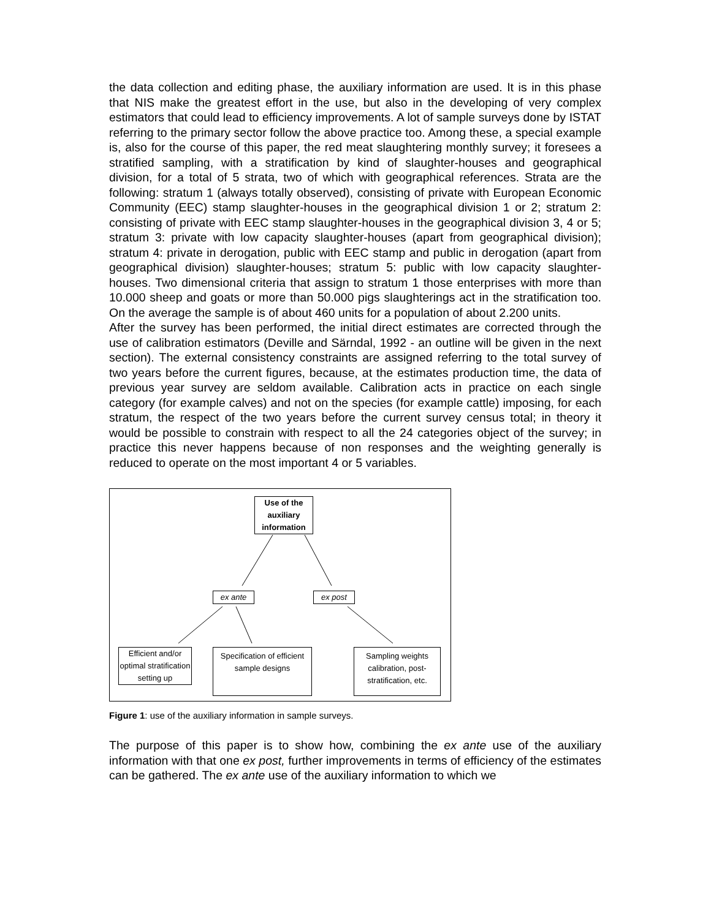the data collection and editing phase, the auxiliary information are used. It is in this phase that NIS make the greatest effort in the use, but also in the developing of very complex estimators that could lead to efficiency improvements. A lot of sample surveys done by ISTAT referring to the primary sector follow the above practice too. Among these, a special example is, also for the course of this paper, the red meat slaughtering monthly survey; it foresees a stratified sampling, with a stratification by kind of slaughter-houses and geographical division, for a total of 5 strata, two of which with geographical references. Strata are the following: stratum 1 (always totally observed), consisting of private with European Economic Community (EEC) stamp slaughter-houses in the geographical division 1 or 2; stratum 2: consisting of private with EEC stamp slaughter-houses in the geographical division 3, 4 or 5; stratum 3: private with low capacity slaughter-houses (apart from geographical division); stratum 4: private in derogation, public with EEC stamp and public in derogation (apart from geographical division) slaughter-houses; stratum 5: public with low capacity slaughter-houses. Two dimensional criteria that assign to stratum 1 those enterprises with more than 10.000 sheep and goats or more than 50.000 pigs slaughterings act in the stratification too. On the average the sample is of about 460 units for a population of about 2.200 units.
After the survey has been performed, the initial direct estimates are corrected through the use of calibration estimators (Deville and Särndal, 1992 - an outline will be given in the next section). The external consistency constraints are assigned referring to the total survey of two years before the current figures, because, at the estimates production time, the data of previous year survey are seldom available. Calibration acts in practice on each single category (for example calves) and not on the species (for example cattle) imposing, for each stratum, the respect of the two years before the current survey census total; in theory it would be possible to constrain with respect to all the 24 categories object of the survey; in practice this never happens because of non responses and the weighting generally is reduced to operate on the most important 4 or 5 variables.
Use of the auxiliary information
ex ante ex post
Efficient and/or optimal stratification setting up
Specification of efficient sample designs
Sampling weights calibration, post-stratification, etc.
Figure 1: use of the auxiliary information in sample surveys.
The purpose of this paper is to show how, combining the ex ante use of the auxiliary information with that one ex post, further improvements in terms of efficiency of the estimates can be gathered. The ex ante use of the auxiliary information to which we